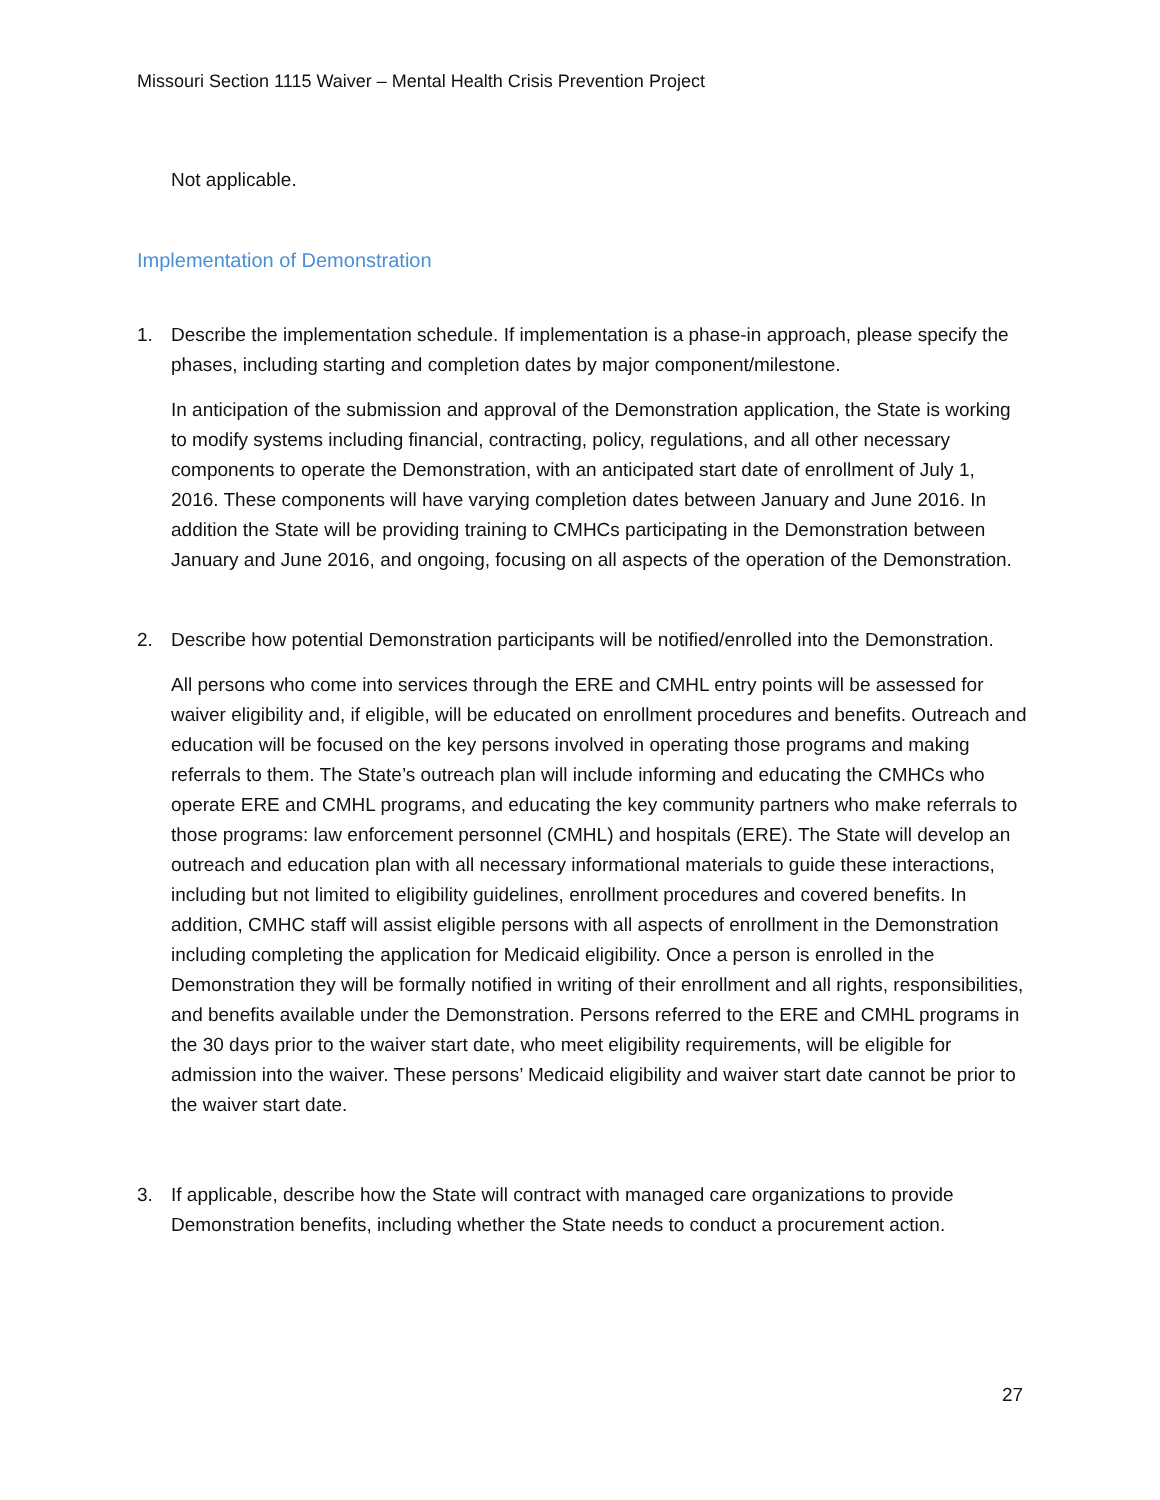Missouri Section 1115 Waiver – Mental Health Crisis Prevention Project
Not applicable.
Implementation of Demonstration
1. Describe the implementation schedule. If implementation is a phase-in approach, please specify the phases, including starting and completion dates by major component/milestone.
In anticipation of the submission and approval of the Demonstration application, the State is working to modify systems including financial, contracting, policy, regulations, and all other necessary components to operate the Demonstration, with an anticipated start date of enrollment of July 1, 2016. These components will have varying completion dates between January and June 2016. In addition the State will be providing training to CMHCs participating in the Demonstration between January and June 2016, and ongoing, focusing on all aspects of the operation of the Demonstration.
2. Describe how potential Demonstration participants will be notified/enrolled into the Demonstration.
All persons who come into services through the ERE and CMHL entry points will be assessed for waiver eligibility and, if eligible, will be educated on enrollment procedures and benefits. Outreach and education will be focused on the key persons involved in operating those programs and making referrals to them. The State’s outreach plan will include informing and educating the CMHCs who operate ERE and CMHL programs, and educating the key community partners who make referrals to those programs: law enforcement personnel (CMHL) and hospitals (ERE). The State will develop an outreach and education plan with all necessary informational materials to guide these interactions, including but not limited to eligibility guidelines, enrollment procedures and covered benefits. In addition, CMHC staff will assist eligible persons with all aspects of enrollment in the Demonstration including completing the application for Medicaid eligibility. Once a person is enrolled in the Demonstration they will be formally notified in writing of their enrollment and all rights, responsibilities, and benefits available under the Demonstration. Persons referred to the ERE and CMHL programs in the 30 days prior to the waiver start date, who meet eligibility requirements, will be eligible for admission into the waiver. These persons’ Medicaid eligibility and waiver start date cannot be prior to the waiver start date.
3. If applicable, describe how the State will contract with managed care organizations to provide Demonstration benefits, including whether the State needs to conduct a procurement action.
27